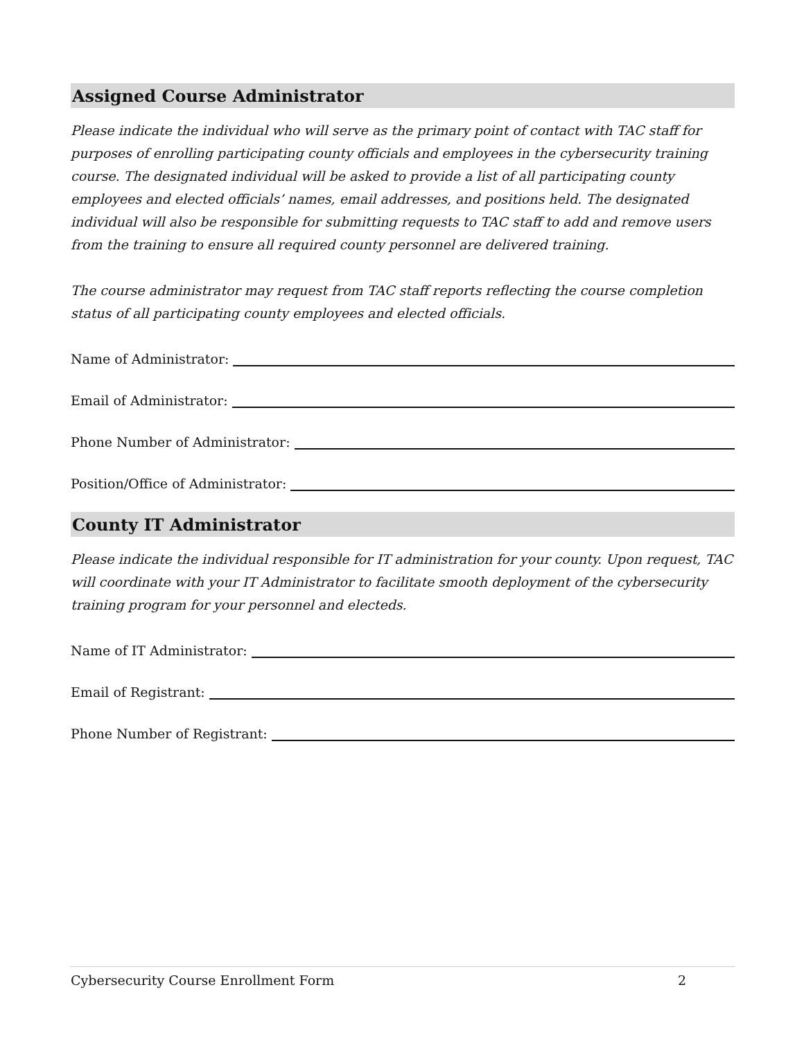Assigned Course Administrator
Please indicate the individual who will serve as the primary point of contact with TAC staff for purposes of enrolling participating county officials and employees in the cybersecurity training course. The designated individual will be asked to provide a list of all participating county employees and elected officials’ names, email addresses, and positions held. The designated individual will also be responsible for submitting requests to TAC staff to add and remove users from the training to ensure all required county personnel are delivered training.
The course administrator may request from TAC staff reports reflecting the course completion status of all participating county employees and elected officials.
Name of Administrator:
Email of Administrator:
Phone Number of Administrator:
Position/Office of Administrator:
County IT Administrator
Please indicate the individual responsible for IT administration for your county. Upon request, TAC will coordinate with your IT Administrator to facilitate smooth deployment of the cybersecurity training program for your personnel and electeds.
Name of IT Administrator:
Email of Registrant:
Phone Number of Registrant:
Cybersecurity Course Enrollment Form 2